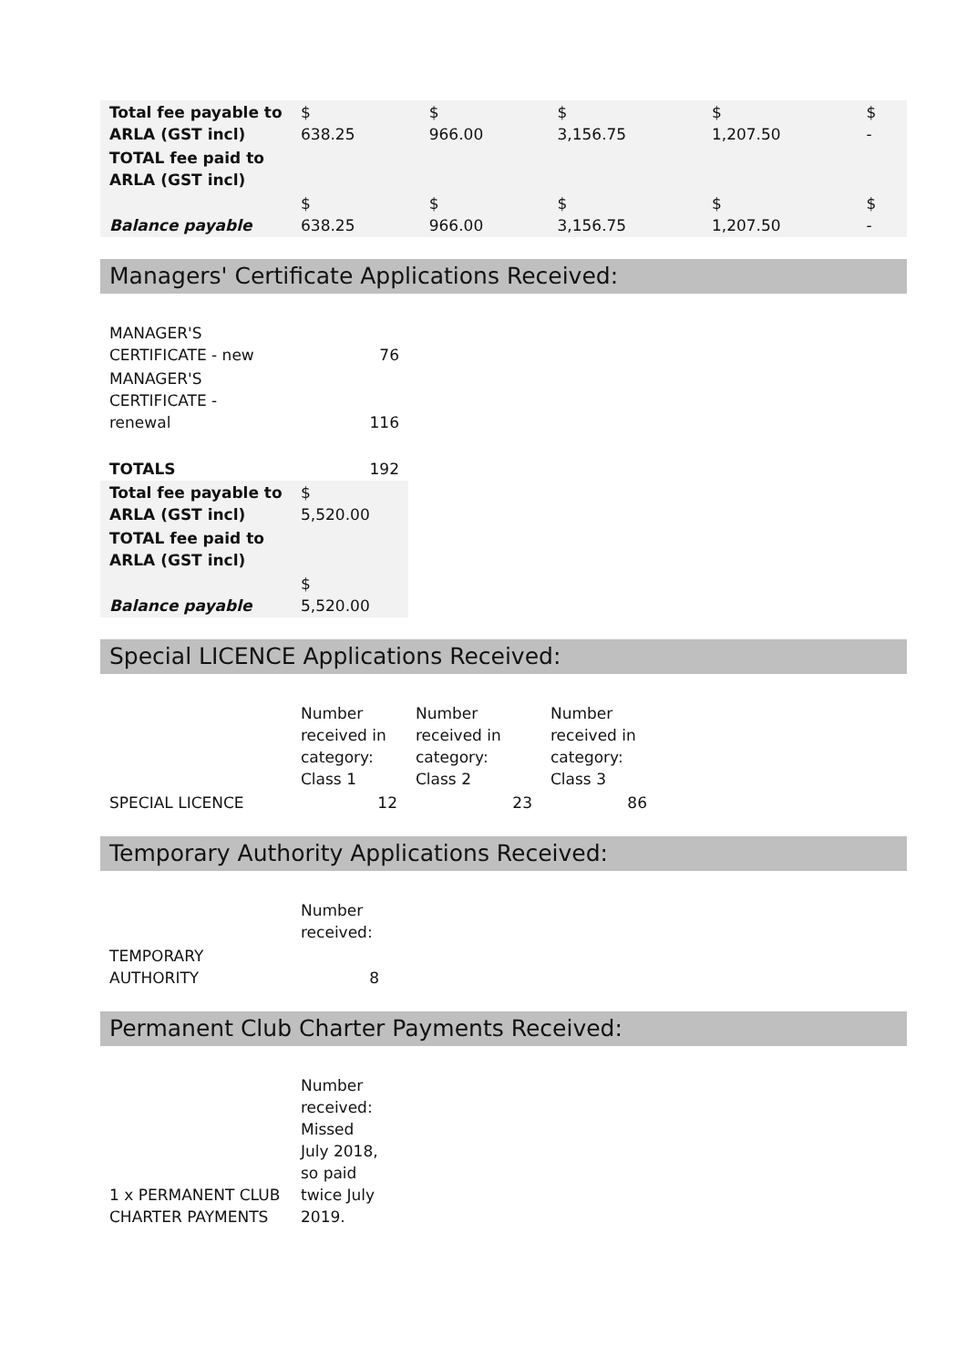| Total fee payable to ARLA (GST incl) | $ 638.25 | $ 966.00 | $ 3,156.75 | $ 1,207.50 | $ - |
| TOTAL fee paid to ARLA (GST incl) | | | | | |
| Balance payable | $ 638.25 | $ 966.00 | $ 3,156.75 | $ 1,207.50 | $ - |
Managers' Certificate Applications Received:
| MANAGER'S CERTIFICATE - new | 76 |
| MANAGER'S CERTIFICATE - renewal | 116 |
| TOTALS | 192 |
| Total fee payable to ARLA (GST incl) | $ 5,520.00 |
| TOTAL fee paid to ARLA (GST incl) | |
| Balance payable | $ 5,520.00 |
Special LICENCE Applications Received:
| | Number received in category: Class 1 | Number received in category: Class 2 | Number received in category: Class 3 |
| SPECIAL LICENCE | 12 | 23 | 86 |
Temporary Authority Applications Received:
| | Number received: |
| TEMPORARY AUTHORITY | 8 |
Permanent Club Charter Payments Received:
| 1 x PERMANENT CLUB CHARTER PAYMENTS | Number received: Missed July 2018, so paid twice July 2019. |